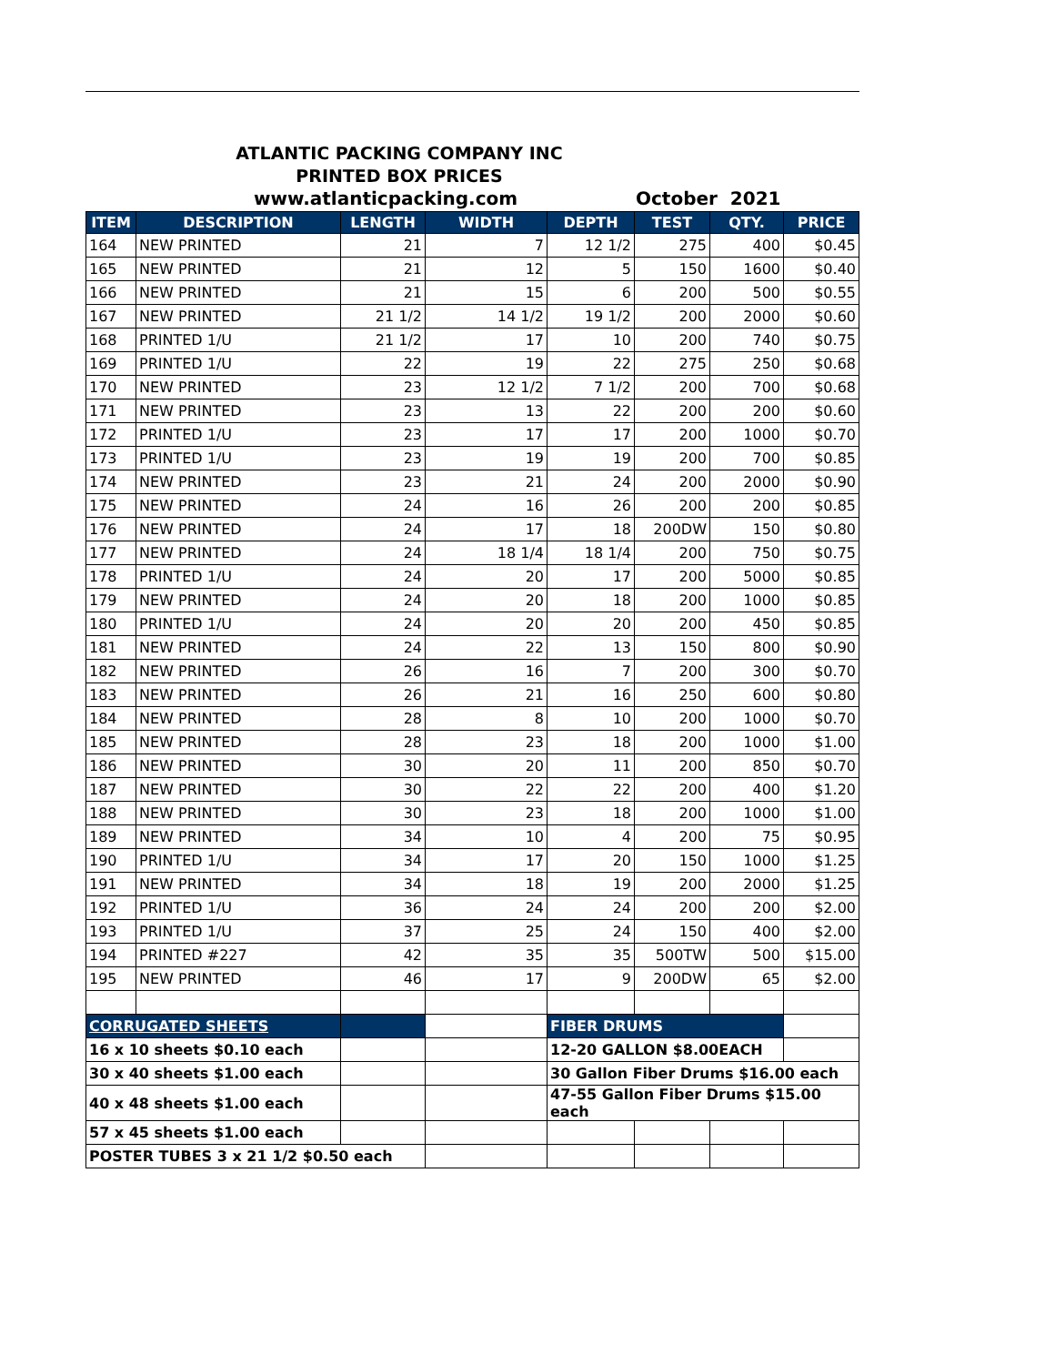ATLANTIC PACKING COMPANY INC
PRINTED BOX PRICES
www.atlanticpacking.com October 2021
| ITEM | DESCRIPTION | LENGTH | WIDTH | DEPTH | TEST | QTY. | PRICE |
| --- | --- | --- | --- | --- | --- | --- | --- |
| 164 | NEW PRINTED | 21 | 7 | 12 1/2 | 275 | 400 | $0.45 |
| 165 | NEW PRINTED | 21 | 12 | 5 | 150 | 1600 | $0.40 |
| 166 | NEW PRINTED | 21 | 15 | 6 | 200 | 500 | $0.55 |
| 167 | NEW PRINTED | 21 1/2 | 14 1/2 | 19 1/2 | 200 | 2000 | $0.60 |
| 168 | PRINTED 1/U | 21 1/2 | 17 | 10 | 200 | 740 | $0.75 |
| 169 | PRINTED 1/U | 22 | 19 | 22 | 275 | 250 | $0.68 |
| 170 | NEW PRINTED | 23 | 12 1/2 | 7 1/2 | 200 | 700 | $0.68 |
| 171 | NEW PRINTED | 23 | 13 | 22 | 200 | 200 | $0.60 |
| 172 | PRINTED 1/U | 23 | 17 | 17 | 200 | 1000 | $0.70 |
| 173 | PRINTED 1/U | 23 | 19 | 19 | 200 | 700 | $0.85 |
| 174 | NEW PRINTED | 23 | 21 | 24 | 200 | 2000 | $0.90 |
| 175 | NEW PRINTED | 24 | 16 | 26 | 200 | 200 | $0.85 |
| 176 | NEW PRINTED | 24 | 17 | 18 | 200DW | 150 | $0.80 |
| 177 | NEW PRINTED | 24 | 18 1/4 | 18 1/4 | 200 | 750 | $0.75 |
| 178 | PRINTED 1/U | 24 | 20 | 17 | 200 | 5000 | $0.85 |
| 179 | NEW PRINTED | 24 | 20 | 18 | 200 | 1000 | $0.85 |
| 180 | PRINTED 1/U | 24 | 20 | 20 | 200 | 450 | $0.85 |
| 181 | NEW PRINTED | 24 | 22 | 13 | 150 | 800 | $0.90 |
| 182 | NEW PRINTED | 26 | 16 | 7 | 200 | 300 | $0.70 |
| 183 | NEW PRINTED | 26 | 21 | 16 | 250 | 600 | $0.80 |
| 184 | NEW PRINTED | 28 | 8 | 10 | 200 | 1000 | $0.70 |
| 185 | NEW PRINTED | 28 | 23 | 18 | 200 | 1000 | $1.00 |
| 186 | NEW PRINTED | 30 | 20 | 11 | 200 | 850 | $0.70 |
| 187 | NEW PRINTED | 30 | 22 | 22 | 200 | 400 | $1.20 |
| 188 | NEW PRINTED | 30 | 23 | 18 | 200 | 1000 | $1.00 |
| 189 | NEW PRINTED | 34 | 10 | 4 | 200 | 75 | $0.95 |
| 190 | PRINTED 1/U | 34 | 17 | 20 | 150 | 1000 | $1.25 |
| 191 | NEW PRINTED | 34 | 18 | 19 | 200 | 2000 | $1.25 |
| 192 | PRINTED 1/U | 36 | 24 | 24 | 200 | 200 | $2.00 |
| 193 | PRINTED 1/U | 37 | 25 | 24 | 150 | 400 | $2.00 |
| 194 | PRINTED #227 | 42 | 35 | 35 | 500TW | 500 | $15.00 |
| 195 | NEW PRINTED | 46 | 17 | 9 | 200DW | 65 | $2.00 |
| CORRUGATED SHEETS | | | | FIBER DRUMS | | | |
| 16 x 10 sheets $0.10 each | | | | 12-20 GALLON $8.00EACH | | | |
| 30 x 40 sheets $1.00 each | | | | 30 Gallon Fiber Drums $16.00 each | | | |
| 40 x 48 sheets $1.00 each | | | | 47-55 Gallon Fiber Drums $15.00 each | | | |
| 57 x 45 sheets $1.00 each | | | | | | | |
| POSTER TUBES 3 x 21 1/2 $0.50 each | | | | | | | |